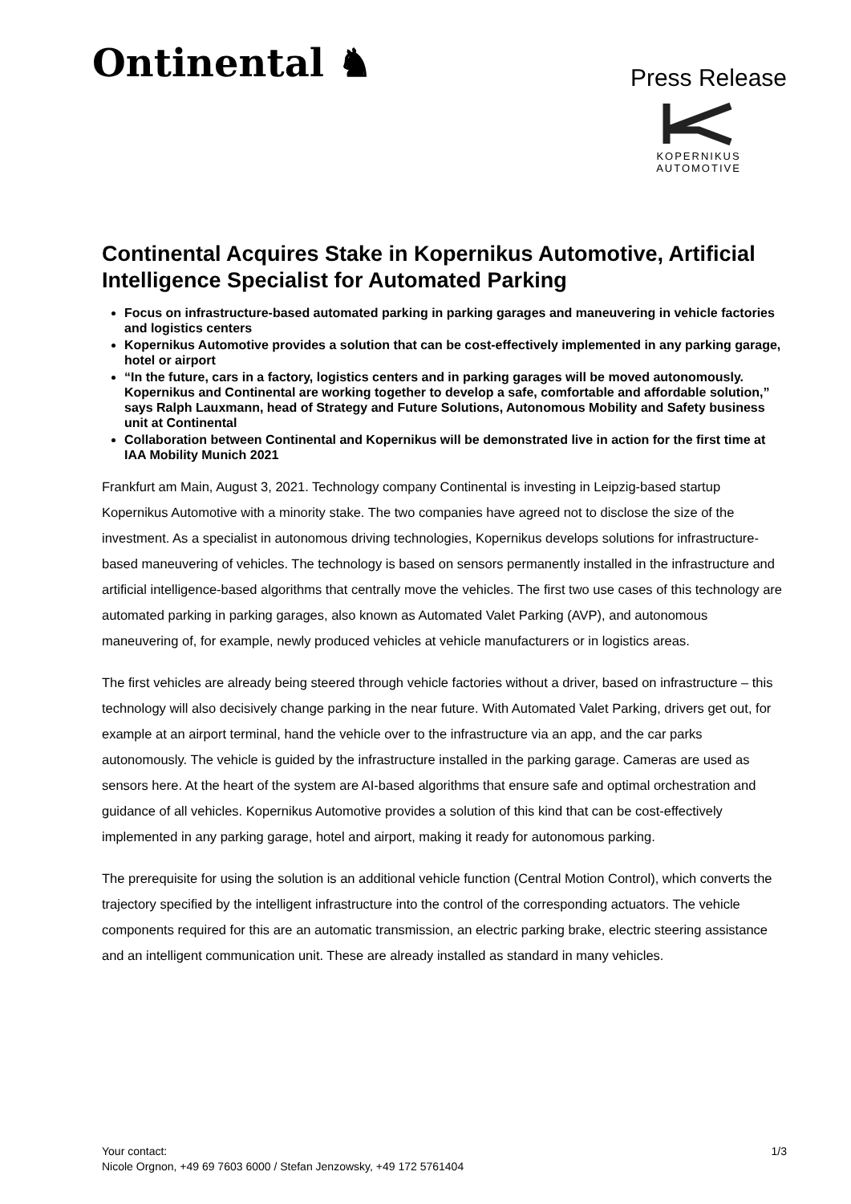Ontinental ♞
Press Release
KOPERNIKUS
AUTOMOTIVE
Continental Acquires Stake in Kopernikus Automotive, Artificial Intelligence Specialist for Automated Parking
Focus on infrastructure-based automated parking in parking garages and maneuvering in vehicle factories and logistics centers
Kopernikus Automotive provides a solution that can be cost-effectively implemented in any parking garage, hotel or airport
“In the future, cars in a factory, logistics centers and in parking garages will be moved autonomously. Kopernikus and Continental are working together to develop a safe, comfortable and affordable solution,” says Ralph Lauxmann, head of Strategy and Future Solutions, Autonomous Mobility and Safety business unit at Continental
Collaboration between Continental and Kopernikus will be demonstrated live in action for the first time at IAA Mobility Munich 2021
Frankfurt am Main, August 3, 2021. Technology company Continental is investing in Leipzig-based startup Kopernikus Automotive with a minority stake. The two companies have agreed not to disclose the size of the investment. As a specialist in autonomous driving technologies, Kopernikus develops solutions for infrastructure-based maneuvering of vehicles. The technology is based on sensors permanently installed in the infrastructure and artificial intelligence-based algorithms that centrally move the vehicles. The first two use cases of this technology are automated parking in parking garages, also known as Automated Valet Parking (AVP), and autonomous maneuvering of, for example, newly produced vehicles at vehicle manufacturers or in logistics areas.
The first vehicles are already being steered through vehicle factories without a driver, based on infrastructure – this technology will also decisively change parking in the near future. With Automated Valet Parking, drivers get out, for example at an airport terminal, hand the vehicle over to the infrastructure via an app, and the car parks autonomously. The vehicle is guided by the infrastructure installed in the parking garage. Cameras are used as sensors here. At the heart of the system are AI-based algorithms that ensure safe and optimal orchestration and guidance of all vehicles. Kopernikus Automotive provides a solution of this kind that can be cost-effectively implemented in any parking garage, hotel and airport, making it ready for autonomous parking.
The prerequisite for using the solution is an additional vehicle function (Central Motion Control), which converts the trajectory specified by the intelligent infrastructure into the control of the corresponding actuators. The vehicle components required for this are an automatic transmission, an electric parking brake, electric steering assistance and an intelligent communication unit. These are already installed as standard in many vehicles.
Your contact:
Nicole Orgnon, +49 69 7603 6000 / Stefan Jenzowsky, +49 172 5761404
1/3